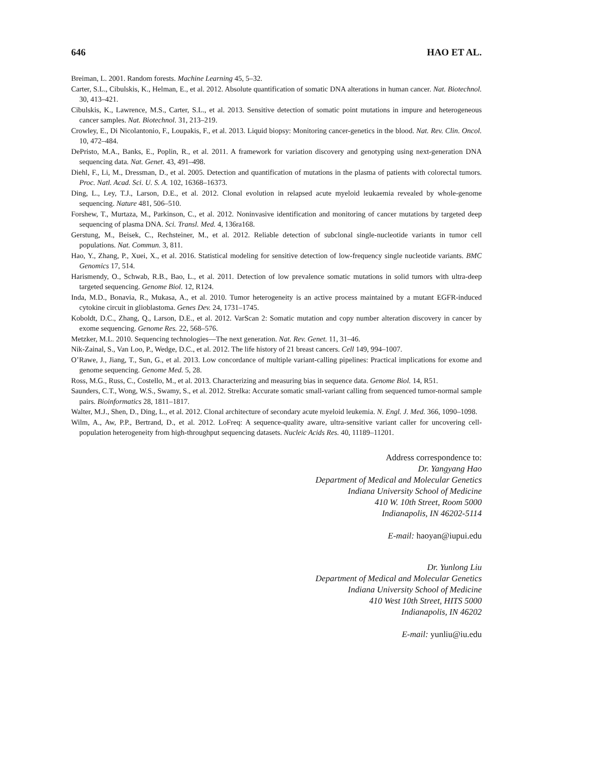646 HAO ET AL.
Breiman, L. 2001. Random forests. Machine Learning 45, 5–32.
Carter, S.L., Cibulskis, K., Helman, E., et al. 2012. Absolute quantification of somatic DNA alterations in human cancer. Nat. Biotechnol. 30, 413–421.
Cibulskis, K., Lawrence, M.S., Carter, S.L., et al. 2013. Sensitive detection of somatic point mutations in impure and heterogeneous cancer samples. Nat. Biotechnol. 31, 213–219.
Crowley, E., Di Nicolantonio, F., Loupakis, F., et al. 2013. Liquid biopsy: Monitoring cancer-genetics in the blood. Nat. Rev. Clin. Oncol. 10, 472–484.
DePristo, M.A., Banks, E., Poplin, R., et al. 2011. A framework for variation discovery and genotyping using next-generation DNA sequencing data. Nat. Genet. 43, 491–498.
Diehl, F., Li, M., Dressman, D., et al. 2005. Detection and quantification of mutations in the plasma of patients with colorectal tumors. Proc. Natl. Acad. Sci. U. S. A. 102, 16368–16373.
Ding, L., Ley, T.J., Larson, D.E., et al. 2012. Clonal evolution in relapsed acute myeloid leukaemia revealed by whole-genome sequencing. Nature 481, 506–510.
Forshew, T., Murtaza, M., Parkinson, C., et al. 2012. Noninvasive identification and monitoring of cancer mutations by targeted deep sequencing of plasma DNA. Sci. Transl. Med. 4, 136ra168.
Gerstung, M., Beisek, C., Rechsteiner, M., et al. 2012. Reliable detection of subclonal single-nucleotide variants in tumor cell populations. Nat. Commun. 3, 811.
Hao, Y., Zhang, P., Xuei, X., et al. 2016. Statistical modeling for sensitive detection of low-frequency single nucleotide variants. BMC Genomics 17, 514.
Harismendy, O., Schwab, R.B., Bao, L., et al. 2011. Detection of low prevalence somatic mutations in solid tumors with ultra-deep targeted sequencing. Genome Biol. 12, R124.
Inda, M.D., Bonavia, R., Mukasa, A., et al. 2010. Tumor heterogeneity is an active process maintained by a mutant EGFR-induced cytokine circuit in glioblastoma. Genes Dev. 24, 1731–1745.
Koboldt, D.C., Zhang, Q., Larson, D.E., et al. 2012. VarScan 2: Somatic mutation and copy number alteration discovery in cancer by exome sequencing. Genome Res. 22, 568–576.
Metzker, M.L. 2010. Sequencing technologies—The next generation. Nat. Rev. Genet. 11, 31–46.
Nik-Zainal, S., Van Loo, P., Wedge, D.C., et al. 2012. The life history of 21 breast cancers. Cell 149, 994–1007.
O’Rawe, J., Jiang, T., Sun, G., et al. 2013. Low concordance of multiple variant-calling pipelines: Practical implications for exome and genome sequencing. Genome Med. 5, 28.
Ross, M.G., Russ, C., Costello, M., et al. 2013. Characterizing and measuring bias in sequence data. Genome Biol. 14, R51.
Saunders, C.T., Wong, W.S., Swamy, S., et al. 2012. Strelka: Accurate somatic small-variant calling from sequenced tumor-normal sample pairs. Bioinformatics 28, 1811–1817.
Walter, M.J., Shen, D., Ding, L., et al. 2012. Clonal architecture of secondary acute myeloid leukemia. N. Engl. J. Med. 366, 1090–1098.
Wilm, A., Aw, P.P., Bertrand, D., et al. 2012. LoFreq: A sequence-quality aware, ultra-sensitive variant caller for uncovering cell-population heterogeneity from high-throughput sequencing datasets. Nucleic Acids Res. 40, 11189–11201.
Address correspondence to:
Dr. Yangyang Hao
Department of Medical and Molecular Genetics
Indiana University School of Medicine
410 W. 10th Street, Room 5000
Indianapolis, IN 46202-5114
E-mail: haoyan@iupui.edu
Dr. Yunlong Liu
Department of Medical and Molecular Genetics
Indiana University School of Medicine
410 West 10th Street, HITS 5000
Indianapolis, IN 46202
E-mail: yunliu@iu.edu